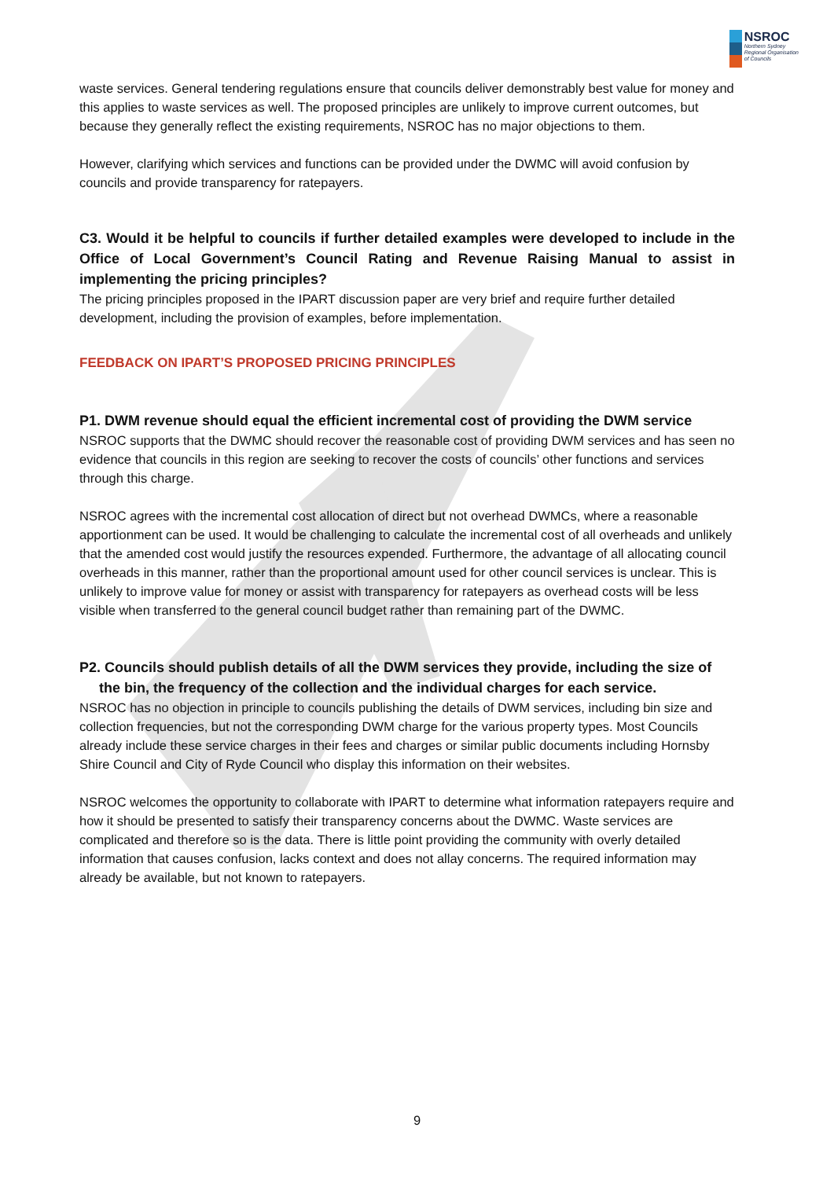NSROC
Northern Sydney
Regional Organisation
of Councils
waste services. General tendering regulations ensure that councils deliver demonstrably best value for money and this applies to waste services as well. The proposed principles are unlikely to improve current outcomes, but because they generally reflect the existing requirements, NSROC has no major objections to them.
However, clarifying which services and functions can be provided under the DWMC will avoid confusion by councils and provide transparency for ratepayers.
C3. Would it be helpful to councils if further detailed examples were developed to include in the Office of Local Government’s Council Rating and Revenue Raising Manual to assist in implementing the pricing principles?
The pricing principles proposed in the IPART discussion paper are very brief and require further detailed development, including the provision of examples, before implementation.
FEEDBACK ON IPART’S PROPOSED PRICING PRINCIPLES
P1. DWM revenue should equal the efficient incremental cost of providing the DWM service
NSROC supports that the DWMC should recover the reasonable cost of providing DWM services and has seen no evidence that councils in this region are seeking to recover the costs of councils’ other functions and services through this charge.
NSROC agrees with the incremental cost allocation of direct but not overhead DWMCs, where a reasonable apportionment can be used. It would be challenging to calculate the incremental cost of all overheads and unlikely that the amended cost would justify the resources expended. Furthermore, the advantage of all allocating council overheads in this manner, rather than the proportional amount used for other council services is unclear. This is unlikely to improve value for money or assist with transparency for ratepayers as overhead costs will be less visible when transferred to the general council budget rather than remaining part of the DWMC.
P2. Councils should publish details of all the DWM services they provide, including the size of
the bin, the frequency of the collection and the individual charges for each service.
NSROC has no objection in principle to councils publishing the details of DWM services, including bin size and collection frequencies, but not the corresponding DWM charge for the various property types. Most Councils already include these service charges in their fees and charges or similar public documents including Hornsby Shire Council and City of Ryde Council who display this information on their websites.
NSROC welcomes the opportunity to collaborate with IPART to determine what information ratepayers require and how it should be presented to satisfy their transparency concerns about the DWMC. Waste services are complicated and therefore so is the data. There is little point providing the community with overly detailed information that causes confusion, lacks context and does not allay concerns. The required information may already be available, but not known to ratepayers.
9